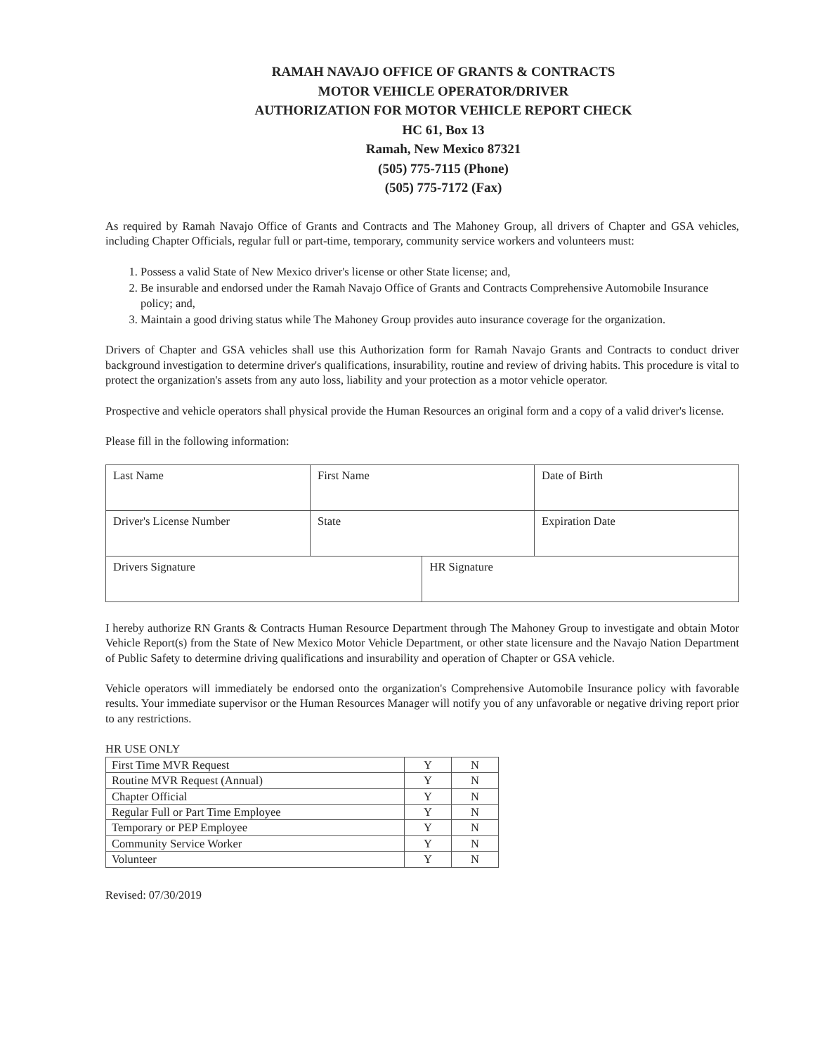RAMAH NAVAJO OFFICE OF GRANTS & CONTRACTS
MOTOR VEHICLE OPERATOR/DRIVER
AUTHORIZATION FOR MOTOR VEHICLE REPORT CHECK
HC 61, Box 13
Ramah, New Mexico 87321
(505) 775-7115 (Phone)
(505) 775-7172 (Fax)
As required by Ramah Navajo Office of Grants and Contracts and The Mahoney Group, all drivers of Chapter and GSA vehicles, including Chapter Officials, regular full or part-time, temporary, community service workers and volunteers must:
1. Possess a valid State of New Mexico driver's license or other State license; and,
2. Be insurable and endorsed under the Ramah Navajo Office of Grants and Contracts Comprehensive Automobile Insurance policy; and,
3. Maintain a good driving status while The Mahoney Group provides auto insurance coverage for the organization.
Drivers of Chapter and GSA vehicles shall use this Authorization form for Ramah Navajo Grants and Contracts to conduct driver background investigation to determine driver's qualifications, insurability, routine and review of driving habits. This procedure is vital to protect the organization's assets from any auto loss, liability and your protection as a motor vehicle operator.
Prospective and vehicle operators shall physical provide the Human Resources an original form and a copy of a valid driver's license.
Please fill in the following information:
| Last Name | First Name | | Date of Birth |
| Driver's License Number | State | | Expiration Date |
| Drivers Signature | | HR Signature | |
I hereby authorize RN Grants & Contracts Human Resource Department through The Mahoney Group to investigate and obtain Motor Vehicle Report(s) from the State of New Mexico Motor Vehicle Department, or other state licensure and the Navajo Nation Department of Public Safety to determine driving qualifications and insurability and operation of Chapter or GSA vehicle.
Vehicle operators will immediately be endorsed onto the organization's Comprehensive Automobile Insurance policy with favorable results. Your immediate supervisor or the Human Resources Manager will notify you of any unfavorable or negative driving report prior to any restrictions.
HR USE ONLY
| First Time MVR Request | Y | N |
| Routine MVR Request (Annual) | Y | N |
| Chapter Official | Y | N |
| Regular Full or Part Time Employee | Y | N |
| Temporary or PEP Employee | Y | N |
| Community Service Worker | Y | N |
| Volunteer | Y | N |
Revised: 07/30/2019